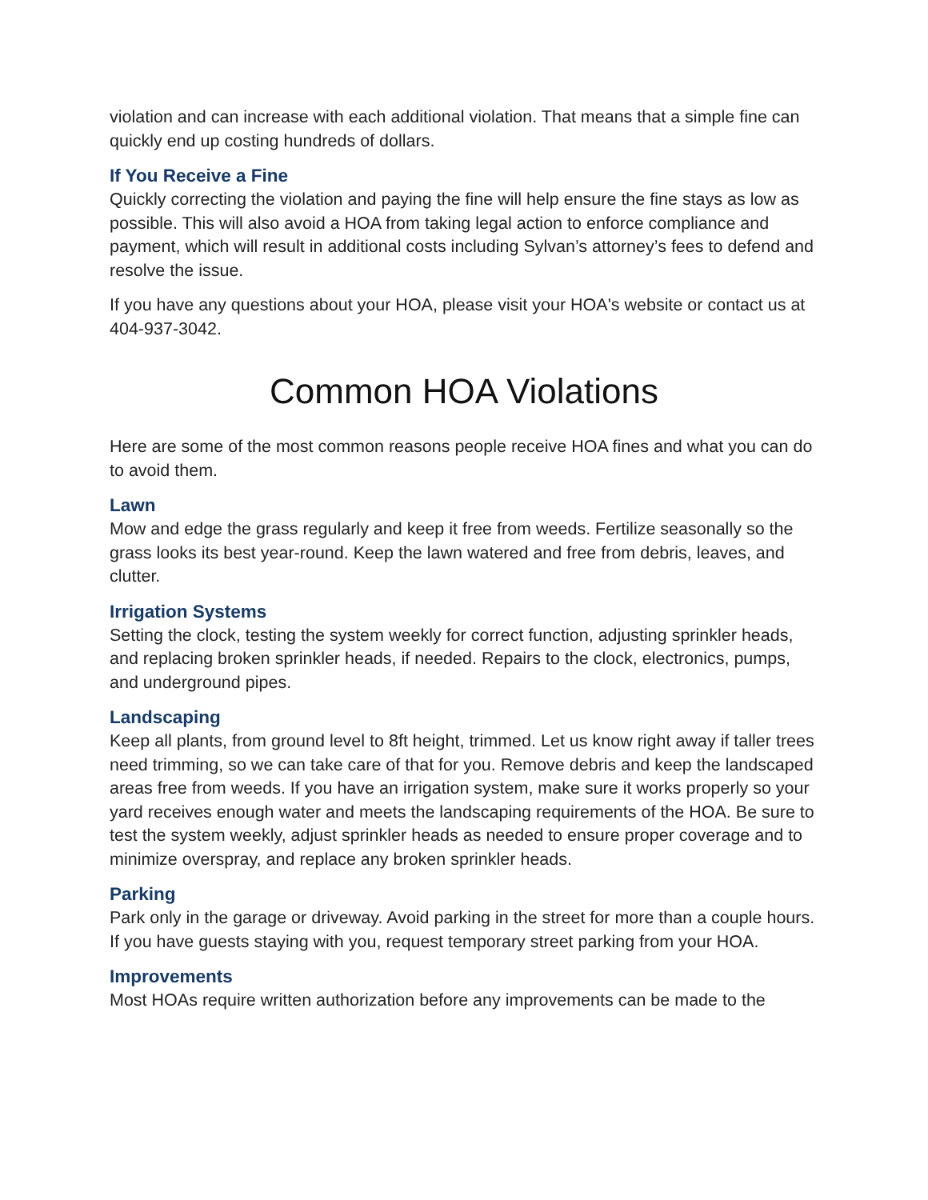violation and can increase with each additional violation. That means that a simple fine can quickly end up costing hundreds of dollars.
If You Receive a Fine
Quickly correcting the violation and paying the fine will help ensure the fine stays as low as possible. This will also avoid a HOA from taking legal action to enforce compliance and payment, which will result in additional costs including Sylvan’s attorney’s fees to defend and resolve the issue.
If you have any questions about your HOA, please visit your HOA's website or contact us at 404-937-3042.
Common HOA Violations
Here are some of the most common reasons people receive HOA fines and what you can do to avoid them.
Lawn
Mow and edge the grass regularly and keep it free from weeds. Fertilize seasonally so the grass looks its best year-round. Keep the lawn watered and free from debris, leaves, and clutter.
Irrigation Systems
Setting the clock, testing the system weekly for correct function, adjusting sprinkler heads, and replacing broken sprinkler heads, if needed. Repairs to the clock, electronics, pumps, and underground pipes.
Landscaping
Keep all plants, from ground level to 8ft height, trimmed. Let us know right away if taller trees need trimming, so we can take care of that for you. Remove debris and keep the landscaped areas free from weeds. If you have an irrigation system, make sure it works properly so your yard receives enough water and meets the landscaping requirements of the HOA. Be sure to test the system weekly, adjust sprinkler heads as needed to ensure proper coverage and to minimize overspray, and replace any broken sprinkler heads.
Parking
Park only in the garage or driveway. Avoid parking in the street for more than a couple hours. If you have guests staying with you, request temporary street parking from your HOA.
Improvements
Most HOAs require written authorization before any improvements can be made to the